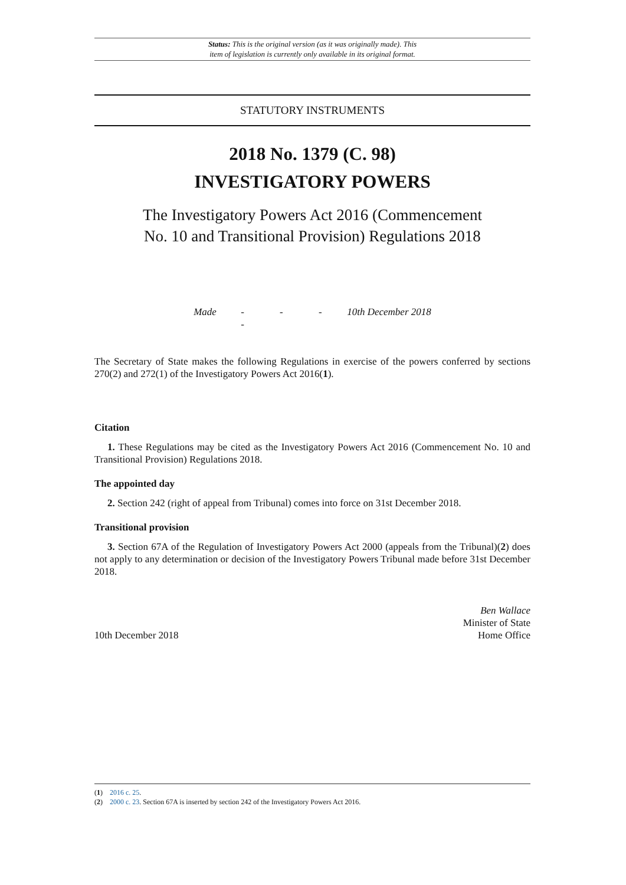Status: This is the original version (as it was originally made). This
item of legislation is currently only available in its original format.
STATUTORY INSTRUMENTS
2018 No. 1379 (C. 98)
INVESTIGATORY POWERS
The Investigatory Powers Act 2016 (Commencement
No. 10 and Transitional Provision) Regulations 2018
Made - - - - 10th December 2018
The Secretary of State makes the following Regulations in exercise of the powers conferred by sections 270(2) and 272(1) of the Investigatory Powers Act 2016(1).
Citation
1. These Regulations may be cited as the Investigatory Powers Act 2016 (Commencement No. 10 and Transitional Provision) Regulations 2018.
The appointed day
2. Section 242 (right of appeal from Tribunal) comes into force on 31st December 2018.
Transitional provision
3. Section 67A of the Regulation of Investigatory Powers Act 2000 (appeals from the Tribunal)(2) does not apply to any determination or decision of the Investigatory Powers Tribunal made before 31st December 2018.
10th December 2018 Ben Wallace
Minister of State
Home Office
(1) 2016 c. 25.
(2) 2000 c. 23. Section 67A is inserted by section 242 of the Investigatory Powers Act 2016.